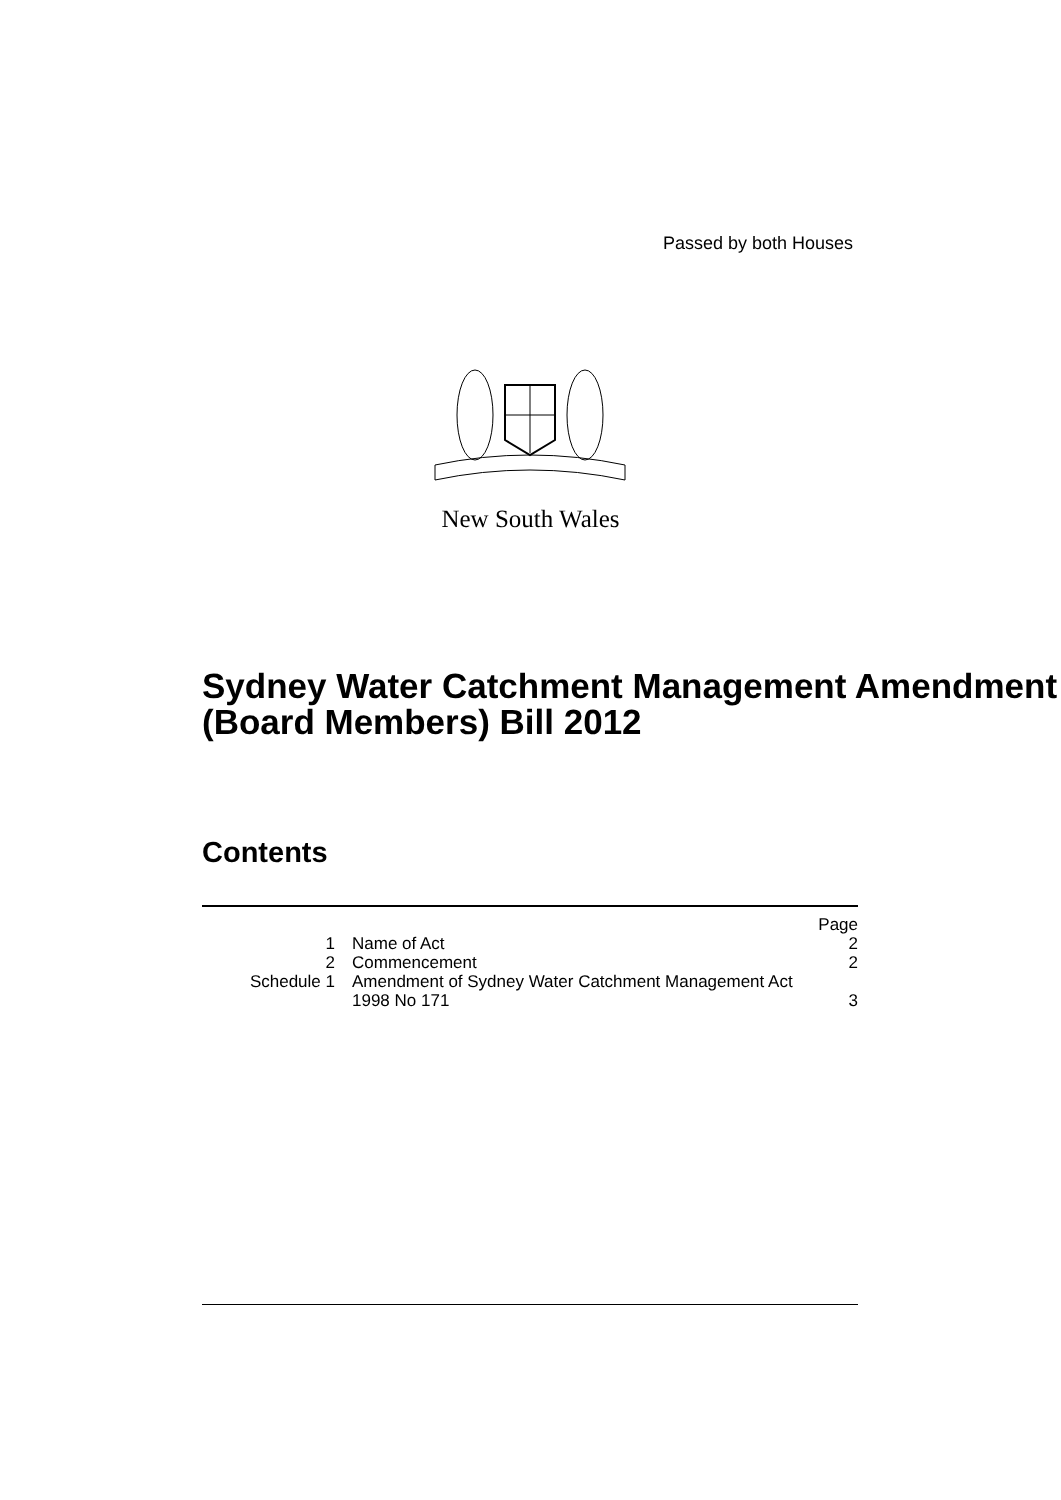Passed by both Houses
New South Wales
Sydney Water Catchment Management Amendment (Board Members) Bill 2012
Contents
| | | Page |
| 1 | Name of Act | 2 |
| 2 | Commencement | 2 |
| Schedule 1 | Amendment of Sydney Water Catchment Management Act 1998 No 171 | 3 |